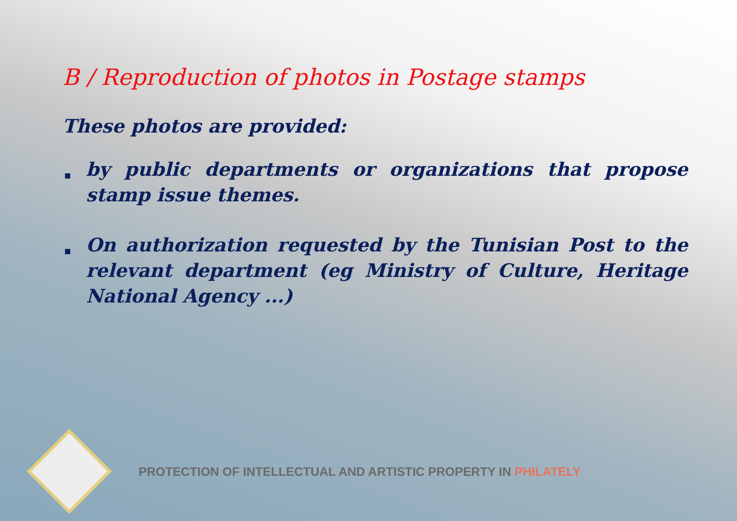B / Reproduction of photos in Postage stamps
These photos are provided:
■ by public departments or organizations that propose stamp issue themes.
■ On authorization requested by the Tunisian Post to the relevant department (eg Ministry of Culture, Heritage National Agency ...)
PROTECTION OF INTELLECTUAL AND ARTISTIC PROPERTY IN PHILATELY